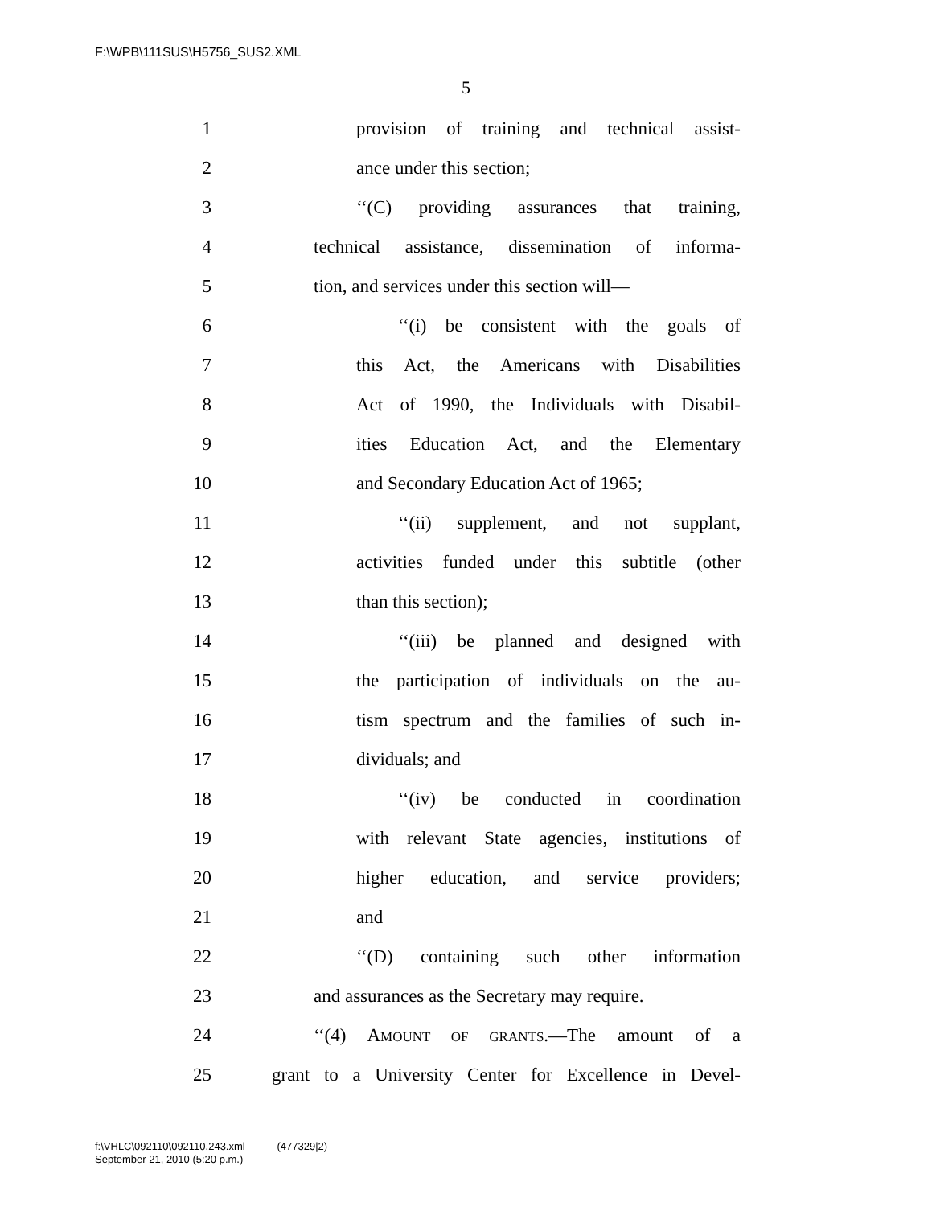F:\WPB\111SUS\H5756_SUS2.XML
5
1 provision of training and technical assist-
2 ance under this section;
3 ‘‘(C) providing assurances that training,
4 technical assistance, dissemination of informa-
5 tion, and services under this section will—
6 ‘‘(i) be consistent with the goals of
7 this Act, the Americans with Disabilities
8 Act of 1990, the Individuals with Disabil-
9 ities Education Act, and the Elementary
10 and Secondary Education Act of 1965;
11 ‘‘(ii) supplement, and not supplant,
12 activities funded under this subtitle (other
13 than this section);
14 ‘‘(iii) be planned and designed with
15 the participation of individuals on the au-
16 tism spectrum and the families of such in-
17 dividuals; and
18 ‘‘(iv) be conducted in coordination
19 with relevant State agencies, institutions of
20 higher education, and service providers;
21 and
22 ‘‘(D) containing such other information
23 and assurances as the Secretary may require.
24 ‘‘(4) AMOUNT OF GRANTS.—The amount of a
25 grant to a University Center for Excellence in Devel-
f:\VHLC\092110\092110.243.xml (477329|2)
September 21, 2010 (5:20 p.m.)